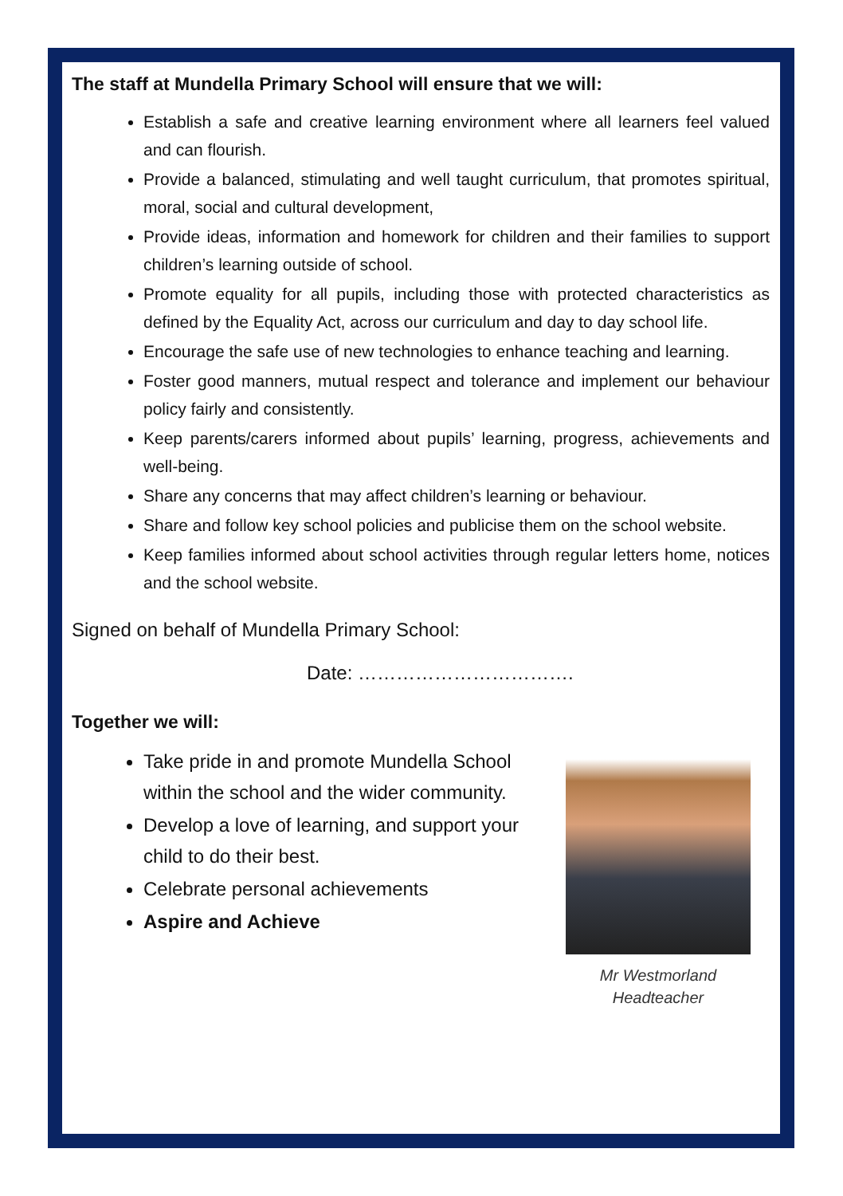The staff at Mundella Primary School will ensure that we will:
Establish a safe and creative learning environment where all learners feel valued and can flourish.
Provide a balanced, stimulating and well taught curriculum, that promotes spiritual, moral, social and cultural development,
Provide ideas, information and homework for children and their families to support children’s learning outside of school.
Promote equality for all pupils, including those with protected characteristics as defined by the Equality Act, across our curriculum and day to day school life.
Encourage the safe use of new technologies to enhance teaching and learning.
Foster good manners, mutual respect and tolerance and implement our behaviour policy fairly and consistently.
Keep parents/carers informed about pupils’ learning, progress, achievements and well-being.
Share any concerns that may affect children’s learning or behaviour.
Share and follow key school policies and publicise them on the school website.
Keep families informed about school activities through regular letters home, notices and the school website.
Signed on behalf of Mundella Primary School:
Date: …………………………….
Together we will:
Take pride in and promote Mundella School within the school and the wider community.
Develop a love of learning, and support your child to do their best.
Celebrate personal achievements
Aspire and Achieve
Mr Westmorland
Headteacher